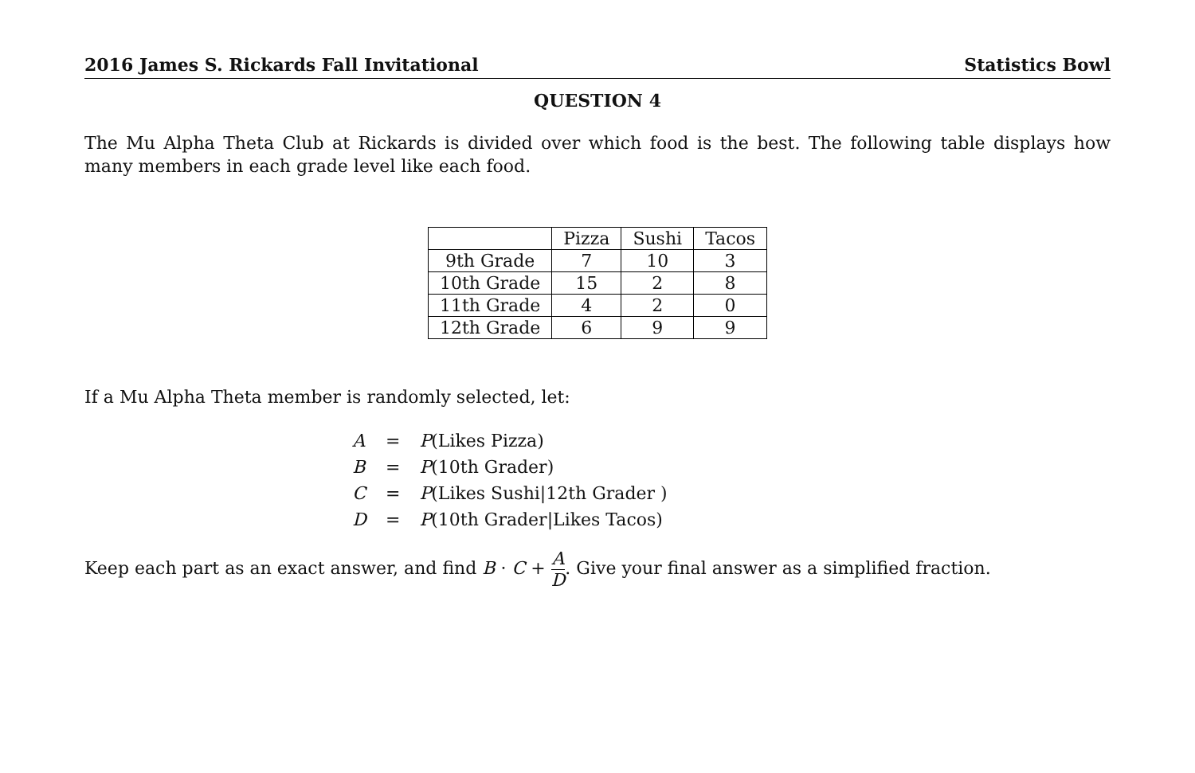2016 James S. Rickards Fall Invitational Statistics Bowl
QUESTION 4
The Mu Alpha Theta Club at Rickards is divided over which food is the best. The following table displays how many members in each grade level like each food.
| | Pizza | Sushi | Tacos |
| 9th Grade | 7 | 10 | 3 |
| 10th Grade | 15 | 2 | 8 |
| 11th Grade | 4 | 2 | 0 |
| 12th Grade | 6 | 9 | 9 |
If a Mu Alpha Theta member is randomly selected, let:
| A | = | P (Likes Pizza) |
| B | = | P (10th Grader) |
| C | = | P (Likes Sushi/12th Grader ) |
| D | = | P (10th Grader/Likes Tacos) |
Keep each part as an exact answer, and find B · C + A D. Give your final answer as a simplified fraction.